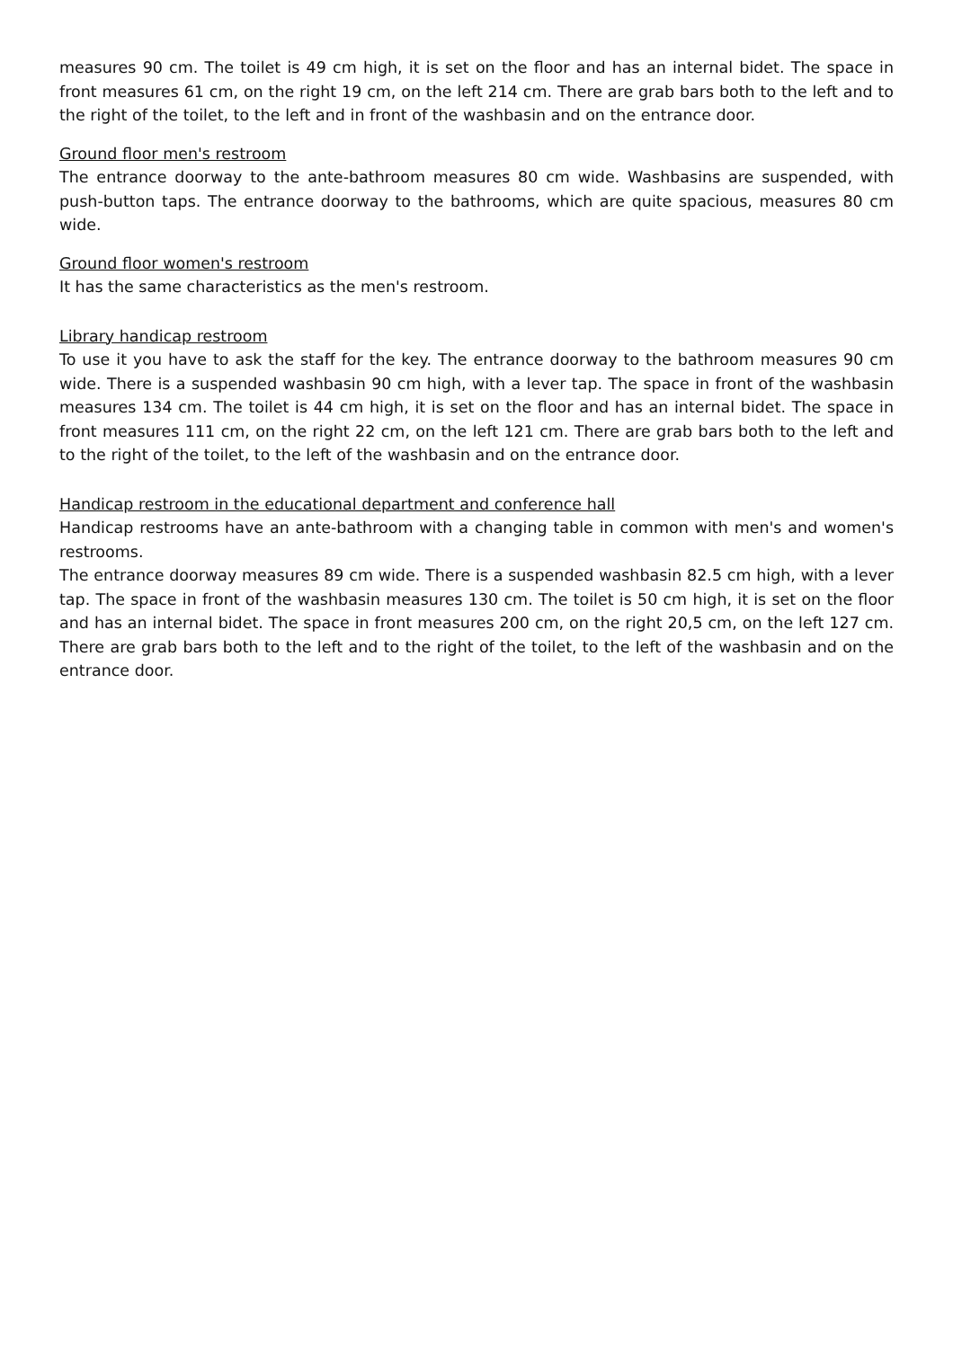measures 90 cm. The toilet is 49 cm high, it is set on the floor and has an internal bidet. The space in front measures 61 cm, on the right 19 cm, on the left 214 cm. There are grab bars both to the left and to the right of the toilet, to the left and in front of the washbasin and on the entrance door.
Ground floor men's restroom
The entrance doorway to the ante-bathroom measures 80 cm wide. Washbasins are suspended, with push-button taps. The entrance doorway to the bathrooms, which are quite spacious, measures 80 cm wide.
Ground floor women's restroom
It has the same characteristics as the men's restroom.
Library handicap restroom
To use it you have to ask the staff for the key. The entrance doorway to the bathroom measures 90 cm wide. There is a suspended washbasin 90 cm high, with a lever tap. The space in front of the washbasin measures 134 cm. The toilet is 44 cm high, it is set on the floor and has an internal bidet. The space in front measures 111 cm, on the right 22 cm, on the left 121 cm. There are grab bars both to the left and to the right of the toilet, to the left of the washbasin and on the entrance door.
Handicap restroom in the educational department and conference hall
Handicap restrooms have an ante-bathroom with a changing table in common with men's and women's restrooms.
The entrance doorway measures 89 cm wide. There is a suspended washbasin 82.5 cm high, with a lever tap. The space in front of the washbasin measures 130 cm. The toilet is 50 cm high, it is set on the floor and has an internal bidet. The space in front measures 200 cm, on the right 20,5 cm, on the left 127 cm. There are grab bars both to the left and to the right of the toilet, to the left of the washbasin and on the entrance door.